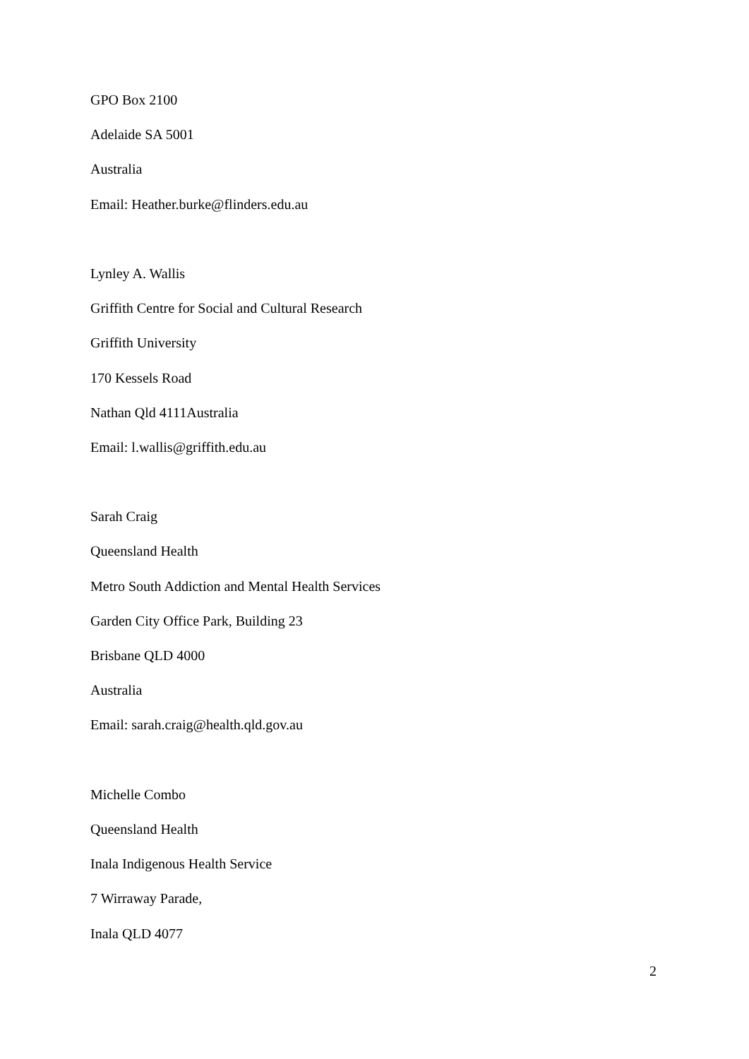GPO Box 2100
Adelaide SA 5001
Australia
Email: Heather.burke@flinders.edu.au
Lynley A. Wallis
Griffith Centre for Social and Cultural Research
Griffith University
170 Kessels Road
Nathan Qld 4111Australia
Email: l.wallis@griffith.edu.au
Sarah Craig
Queensland Health
Metro South Addiction and Mental Health Services
Garden City Office Park, Building 23
Brisbane QLD 4000
Australia
Email: sarah.craig@health.qld.gov.au
Michelle Combo
Queensland Health
Inala Indigenous Health Service
7 Wirraway Parade,
Inala QLD 4077
2